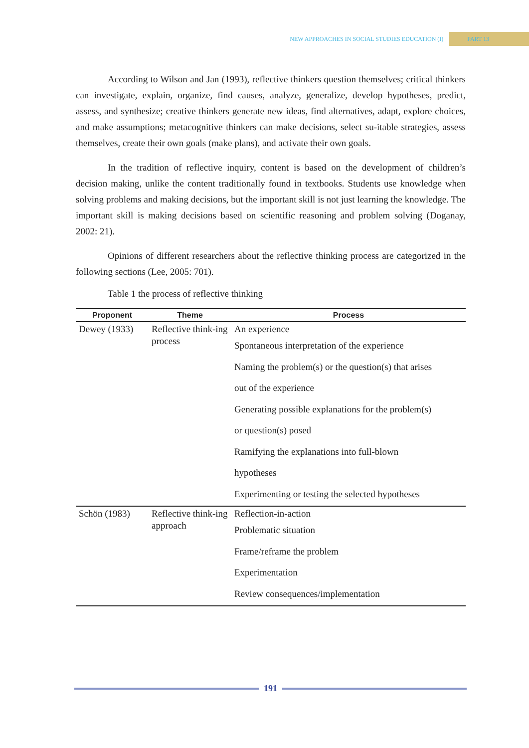NEW APPROACHES IN SOCIAL STUDIES EDUCATION (I) PART 13
According to Wilson and Jan (1993), reflective thinkers question themselves; critical thinkers can investigate, explain, organize, find causes, analyze, generalize, develop hypotheses, predict, assess, and synthesize; creative thinkers generate new ideas, find alternatives, adapt, explore choices, and make assumptions; metacognitive thinkers can make decisions, select su-itable strategies, assess themselves, create their own goals (make plans), and activate their own goals.
In the tradition of reflective inquiry, content is based on the development of children’s decision making, unlike the content traditionally found in textbooks. Students use knowledge when solving problems and making decisions, but the important skill is not just learning the knowledge. The important skill is making decisions based on scientific reasoning and problem solving (Doganay, 2002: 21).
Opinions of different researchers about the reflective thinking process are categorized in the following sections (Lee, 2005: 701).
Table 1 the process of reflective thinking
| Proponent | Theme | Process |
| --- | --- | --- |
| Dewey (1933) | Reflective think-ing process | An experience Spontaneous interpretation of the experience Naming the problem(s) or the question(s) that arises out of the experience Generating possible explanations for the problem(s) or question(s) posed Ramifying the explanations into full-blown hypotheses Experimenting or testing the selected hypotheses |
| Schön (1983) | Reflective think-ing approach | Reflection-in-action Problematic situation Frame/reframe the problem Experimentation Review consequences/implementation |
191